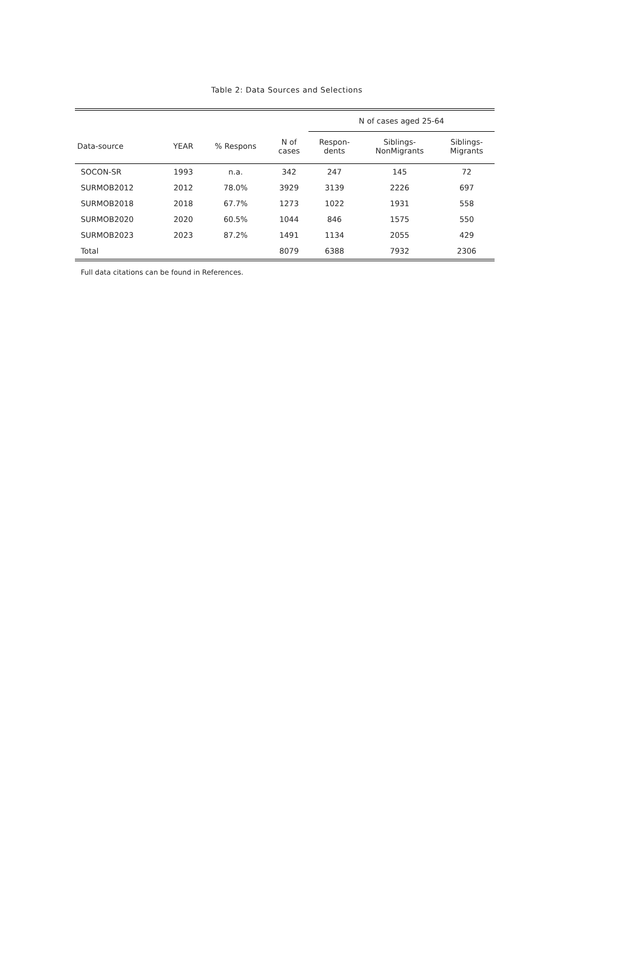Table 2: Data Sources and Selections
| | | | | N of cases aged 25-64 | | |
| --- | --- | --- | --- | --- | --- | --- |
| Data-source | YEAR | % Respons | N of cases | Respon- dents | Siblings- NonMigrants | Siblings- Migrants |
| SOCON-SR | 1993 | n.a. | 342 | 247 | 145 | 72 |
| SURMOB2012 | 2012 | 78.0% | 3929 | 3139 | 2226 | 697 |
| SURMOB2018 | 2018 | 67.7% | 1273 | 1022 | 1931 | 558 |
| SURMOB2020 | 2020 | 60.5% | 1044 | 846 | 1575 | 550 |
| SURMOB2023 | 2023 | 87.2% | 1491 | 1134 | 2055 | 429 |
| Total | | | 8079 | 6388 | 7932 | 2306 |
Full data citations can be found in References.